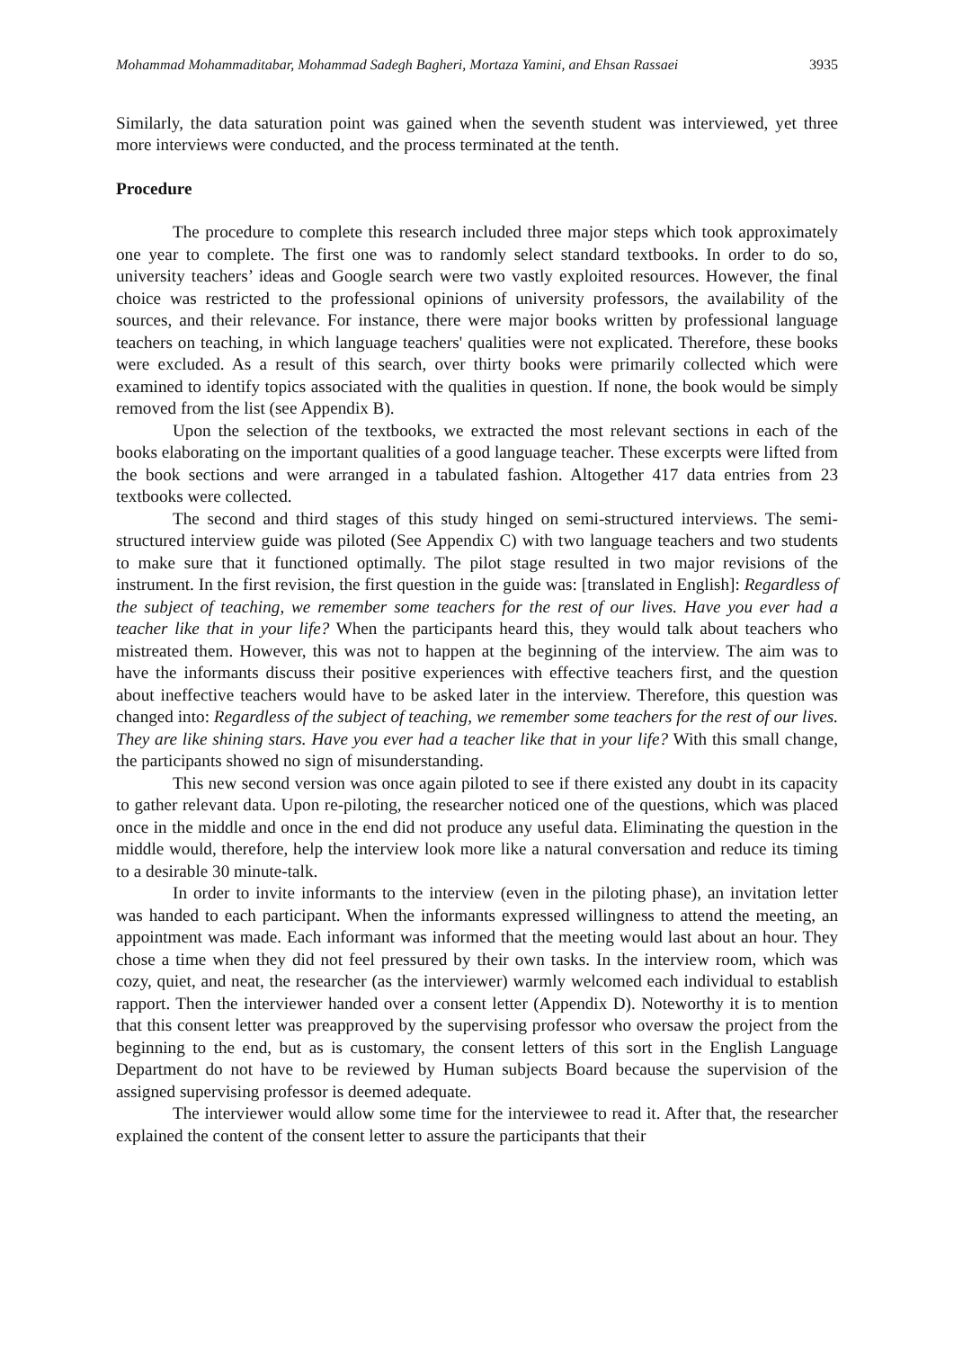Mohammad Mohammaditabar, Mohammad Sadegh Bagheri, Mortaza Yamini, and Ehsan Rassaei 3935
Similarly, the data saturation point was gained when the seventh student was interviewed, yet three more interviews were conducted, and the process terminated at the tenth.
Procedure
The procedure to complete this research included three major steps which took approximately one year to complete. The first one was to randomly select standard textbooks. In order to do so, university teachers’ ideas and Google search were two vastly exploited resources. However, the final choice was restricted to the professional opinions of university professors, the availability of the sources, and their relevance. For instance, there were major books written by professional language teachers on teaching, in which language teachers' qualities were not explicated. Therefore, these books were excluded. As a result of this search, over thirty books were primarily collected which were examined to identify topics associated with the qualities in question. If none, the book would be simply removed from the list (see Appendix B).
Upon the selection of the textbooks, we extracted the most relevant sections in each of the books elaborating on the important qualities of a good language teacher. These excerpts were lifted from the book sections and were arranged in a tabulated fashion. Altogether 417 data entries from 23 textbooks were collected.
The second and third stages of this study hinged on semi-structured interviews. The semi-structured interview guide was piloted (See Appendix C) with two language teachers and two students to make sure that it functioned optimally. The pilot stage resulted in two major revisions of the instrument. In the first revision, the first question in the guide was: [translated in English]: Regardless of the subject of teaching, we remember some teachers for the rest of our lives. Have you ever had a teacher like that in your life? When the participants heard this, they would talk about teachers who mistreated them. However, this was not to happen at the beginning of the interview. The aim was to have the informants discuss their positive experiences with effective teachers first, and the question about ineffective teachers would have to be asked later in the interview. Therefore, this question was changed into: Regardless of the subject of teaching, we remember some teachers for the rest of our lives. They are like shining stars. Have you ever had a teacher like that in your life? With this small change, the participants showed no sign of misunderstanding.
This new second version was once again piloted to see if there existed any doubt in its capacity to gather relevant data. Upon re-piloting, the researcher noticed one of the questions, which was placed once in the middle and once in the end did not produce any useful data. Eliminating the question in the middle would, therefore, help the interview look more like a natural conversation and reduce its timing to a desirable 30 minute-talk.
In order to invite informants to the interview (even in the piloting phase), an invitation letter was handed to each participant. When the informants expressed willingness to attend the meeting, an appointment was made. Each informant was informed that the meeting would last about an hour. They chose a time when they did not feel pressured by their own tasks. In the interview room, which was cozy, quiet, and neat, the researcher (as the interviewer) warmly welcomed each individual to establish rapport. Then the interviewer handed over a consent letter (Appendix D). Noteworthy it is to mention that this consent letter was preapproved by the supervising professor who oversaw the project from the beginning to the end, but as is customary, the consent letters of this sort in the English Language Department do not have to be reviewed by Human subjects Board because the supervision of the assigned supervising professor is deemed adequate.
The interviewer would allow some time for the interviewee to read it. After that, the researcher explained the content of the consent letter to assure the participants that their